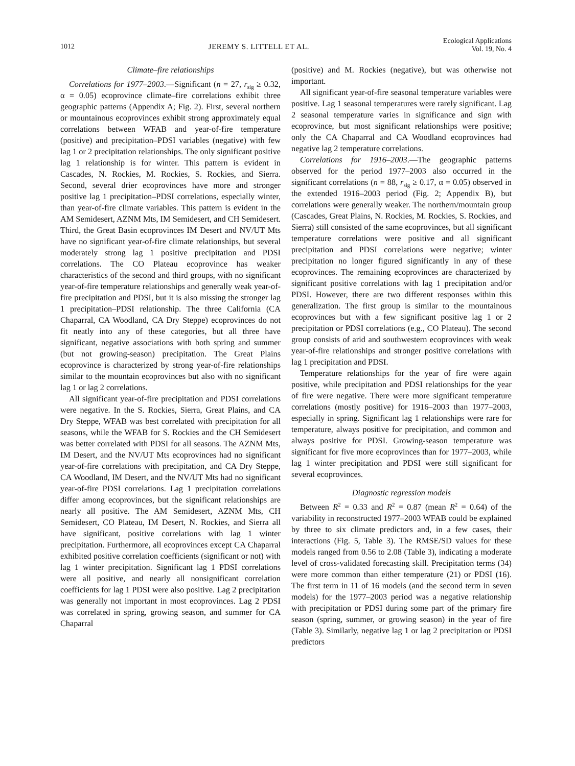1012 JEREMY S. LITTELL ET AL.
Ecological Applications
Vol. 19, No. 4
Climate–fire relationships
Correlations for 1977–2003.—Significant (n = 27, r<sub>sig</sub> ≥ 0.32, α = 0.05) ecoprovince climate–fire correlations exhibit three geographic patterns (Appendix A; Fig. 2). First, several northern or mountainous ecoprovinces exhibit strong approximately equal correlations between WFAB and year-of-fire temperature (positive) and precipitation–PDSI variables (negative) with few lag 1 or 2 precipitation relationships. The only significant positive lag 1 relationship is for winter. This pattern is evident in Cascades, N. Rockies, M. Rockies, S. Rockies, and Sierra. Second, several drier ecoprovinces have more and stronger positive lag 1 precipitation–PDSI correlations, especially winter, than year-of-fire climate variables. This pattern is evident in the AM Semidesert, AZNM Mts, IM Semidesert, and CH Semidesert. Third, the Great Basin ecoprovinces IM Desert and NV/UT Mts have no significant year-of-fire climate relationships, but several moderately strong lag 1 positive precipitation and PDSI correlations. The CO Plateau ecoprovince has weaker characteristics of the second and third groups, with no significant year-of-fire temperature relationships and generally weak year-of-fire precipitation and PDSI, but it is also missing the stronger lag 1 precipitation–PDSI relationship. The three California (CA Chaparral, CA Woodland, CA Dry Steppe) ecoprovinces do not fit neatly into any of these categories, but all three have significant, negative associations with both spring and summer (but not growing-season) precipitation. The Great Plains ecoprovince is characterized by strong year-of-fire relationships similar to the mountain ecoprovinces but also with no significant lag 1 or lag 2 correlations.
All significant year-of-fire precipitation and PDSI correlations were negative. In the S. Rockies, Sierra, Great Plains, and CA Dry Steppe, WFAB was best correlated with precipitation for all seasons, while the WFAB for S. Rockies and the CH Semidesert was better correlated with PDSI for all seasons. The AZNM Mts, IM Desert, and the NV/UT Mts ecoprovinces had no significant year-of-fire correlations with precipitation, and CA Dry Steppe, CA Woodland, IM Desert, and the NV/UT Mts had no significant year-of-fire PDSI correlations. Lag 1 precipitation correlations differ among ecoprovinces, but the significant relationships are nearly all positive. The AM Semidesert, AZNM Mts, CH Semidesert, CO Plateau, IM Desert, N. Rockies, and Sierra all have significant, positive correlations with lag 1 winter precipitation. Furthermore, all ecoprovinces except CA Chaparral exhibited positive correlation coefficients (significant or not) with lag 1 winter precipitation. Significant lag 1 PDSI correlations were all positive, and nearly all nonsignificant correlation coefficients for lag 1 PDSI were also positive. Lag 2 precipitation was generally not important in most ecoprovinces. Lag 2 PDSI was correlated in spring, growing season, and summer for CA Chaparral
(positive) and M. Rockies (negative), but was otherwise not important.
All significant year-of-fire seasonal temperature variables were positive. Lag 1 seasonal temperatures were rarely significant. Lag 2 seasonal temperature varies in significance and sign with ecoprovince, but most significant relationships were positive; only the CA Chaparral and CA Woodland ecoprovinces had negative lag 2 temperature correlations.
Correlations for 1916–2003.—The geographic patterns observed for the period 1977–2003 also occurred in the significant correlations (n = 88, r<sub>sig</sub> ≥ 0.17, α = 0.05) observed in the extended 1916–2003 period (Fig. 2; Appendix B), but correlations were generally weaker. The northern/mountain group (Cascades, Great Plains, N. Rockies, M. Rockies, S. Rockies, and Sierra) still consisted of the same ecoprovinces, but all significant temperature correlations were positive and all significant precipitation and PDSI correlations were negative; winter precipitation no longer figured significantly in any of these ecoprovinces. The remaining ecoprovinces are characterized by significant positive correlations with lag 1 precipitation and/or PDSI. However, there are two different responses within this generalization. The first group is similar to the mountainous ecoprovinces but with a few significant positive lag 1 or 2 precipitation or PDSI correlations (e.g., CO Plateau). The second group consists of arid and southwestern ecoprovinces with weak year-of-fire relationships and stronger positive correlations with lag 1 precipitation and PDSI.
Temperature relationships for the year of fire were again positive, while precipitation and PDSI relationships for the year of fire were negative. There were more significant temperature correlations (mostly positive) for 1916–2003 than 1977–2003, especially in spring. Significant lag 1 relationships were rare for temperature, always positive for precipitation, and common and always positive for PDSI. Growing-season temperature was significant for five more ecoprovinces than for 1977–2003, while lag 1 winter precipitation and PDSI were still significant for several ecoprovinces.
Diagnostic regression models
Between R<sup>2</sup> = 0.33 and R<sup>2</sup> = 0.87 (mean R<sup>2</sup> = 0.64) of the variability in reconstructed 1977–2003 WFAB could be explained by three to six climate predictors and, in a few cases, their interactions (Fig. 5, Table 3). The RMSE/SD values for these models ranged from 0.56 to 2.08 (Table 3), indicating a moderate level of cross-validated forecasting skill. Precipitation terms (34) were more common than either temperature (21) or PDSI (16). The first term in 11 of 16 models (and the second term in seven models) for the 1977–2003 period was a negative relationship with precipitation or PDSI during some part of the primary fire season (spring, summer, or growing season) in the year of fire (Table 3). Similarly, negative lag 1 or lag 2 precipitation or PDSI predictors